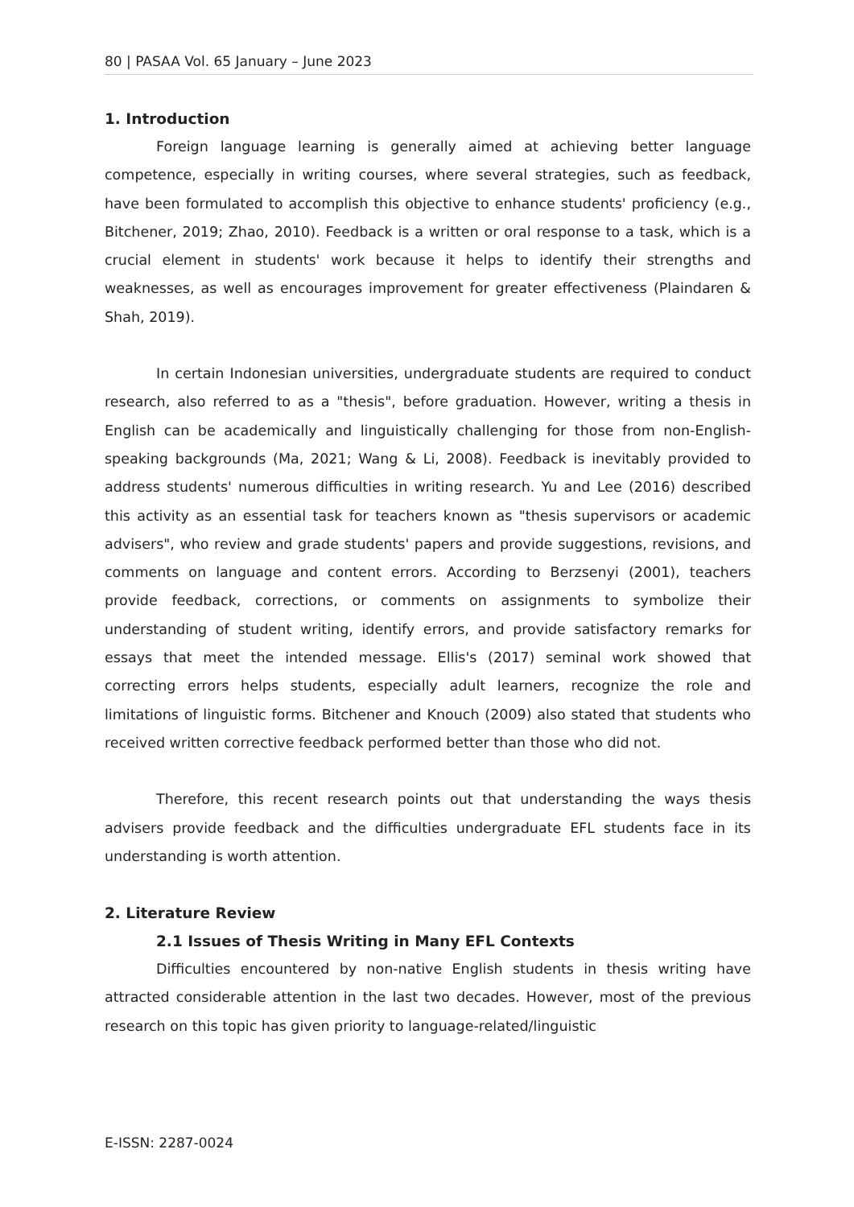80 | PASAA Vol. 65 January – June 2023
1. Introduction
Foreign language learning is generally aimed at achieving better language competence, especially in writing courses, where several strategies, such as feedback, have been formulated to accomplish this objective to enhance students' proficiency (e.g., Bitchener, 2019; Zhao, 2010). Feedback is a written or oral response to a task, which is a crucial element in students' work because it helps to identify their strengths and weaknesses, as well as encourages improvement for greater effectiveness (Plaindaren & Shah, 2019).
In certain Indonesian universities, undergraduate students are required to conduct research, also referred to as a "thesis", before graduation. However, writing a thesis in English can be academically and linguistically challenging for those from non-English-speaking backgrounds (Ma, 2021; Wang & Li, 2008). Feedback is inevitably provided to address students' numerous difficulties in writing research. Yu and Lee (2016) described this activity as an essential task for teachers known as "thesis supervisors or academic advisers", who review and grade students' papers and provide suggestions, revisions, and comments on language and content errors. According to Berzsenyi (2001), teachers provide feedback, corrections, or comments on assignments to symbolize their understanding of student writing, identify errors, and provide satisfactory remarks for essays that meet the intended message. Ellis's (2017) seminal work showed that correcting errors helps students, especially adult learners, recognize the role and limitations of linguistic forms. Bitchener and Knouch (2009) also stated that students who received written corrective feedback performed better than those who did not.
Therefore, this recent research points out that understanding the ways thesis advisers provide feedback and the difficulties undergraduate EFL students face in its understanding is worth attention.
2. Literature Review
2.1 Issues of Thesis Writing in Many EFL Contexts
Difficulties encountered by non-native English students in thesis writing have attracted considerable attention in the last two decades. However, most of the previous research on this topic has given priority to language-related/linguistic
E-ISSN: 2287-0024